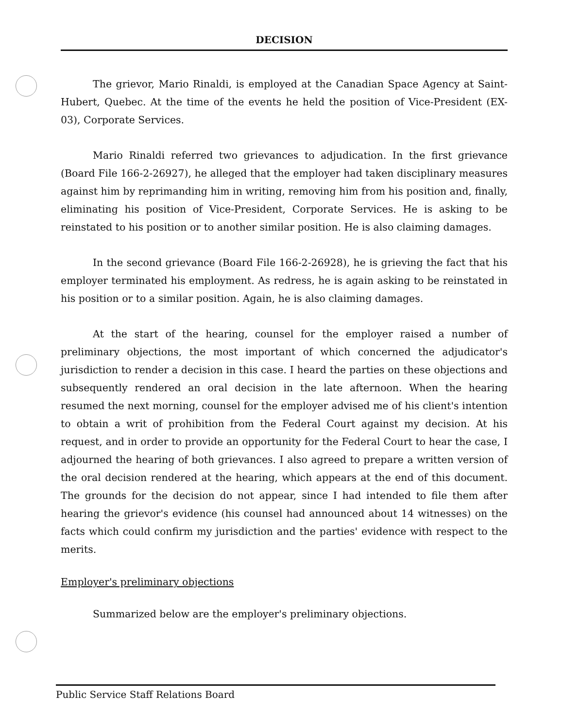DECISION
The grievor, Mario Rinaldi, is employed at the Canadian Space Agency at Saint-Hubert, Quebec. At the time of the events he held the position of Vice-President (EX-03), Corporate Services.
Mario Rinaldi referred two grievances to adjudication. In the first grievance (Board File 166-2-26927), he alleged that the employer had taken disciplinary measures against him by reprimanding him in writing, removing him from his position and, finally, eliminating his position of Vice-President, Corporate Services. He is asking to be reinstated to his position or to another similar position. He is also claiming damages.
In the second grievance (Board File 166-2-26928), he is grieving the fact that his employer terminated his employment. As redress, he is again asking to be reinstated in his position or to a similar position. Again, he is also claiming damages.
At the start of the hearing, counsel for the employer raised a number of preliminary objections, the most important of which concerned the adjudicator's jurisdiction to render a decision in this case. I heard the parties on these objections and subsequently rendered an oral decision in the late afternoon. When the hearing resumed the next morning, counsel for the employer advised me of his client's intention to obtain a writ of prohibition from the Federal Court against my decision. At his request, and in order to provide an opportunity for the Federal Court to hear the case, I adjourned the hearing of both grievances. I also agreed to prepare a written version of the oral decision rendered at the hearing, which appears at the end of this document. The grounds for the decision do not appear, since I had intended to file them after hearing the grievor's evidence (his counsel had announced about 14 witnesses) on the facts which could confirm my jurisdiction and the parties' evidence with respect to the merits.
Employer's preliminary objections
Summarized below are the employer's preliminary objections.
Public Service Staff Relations Board